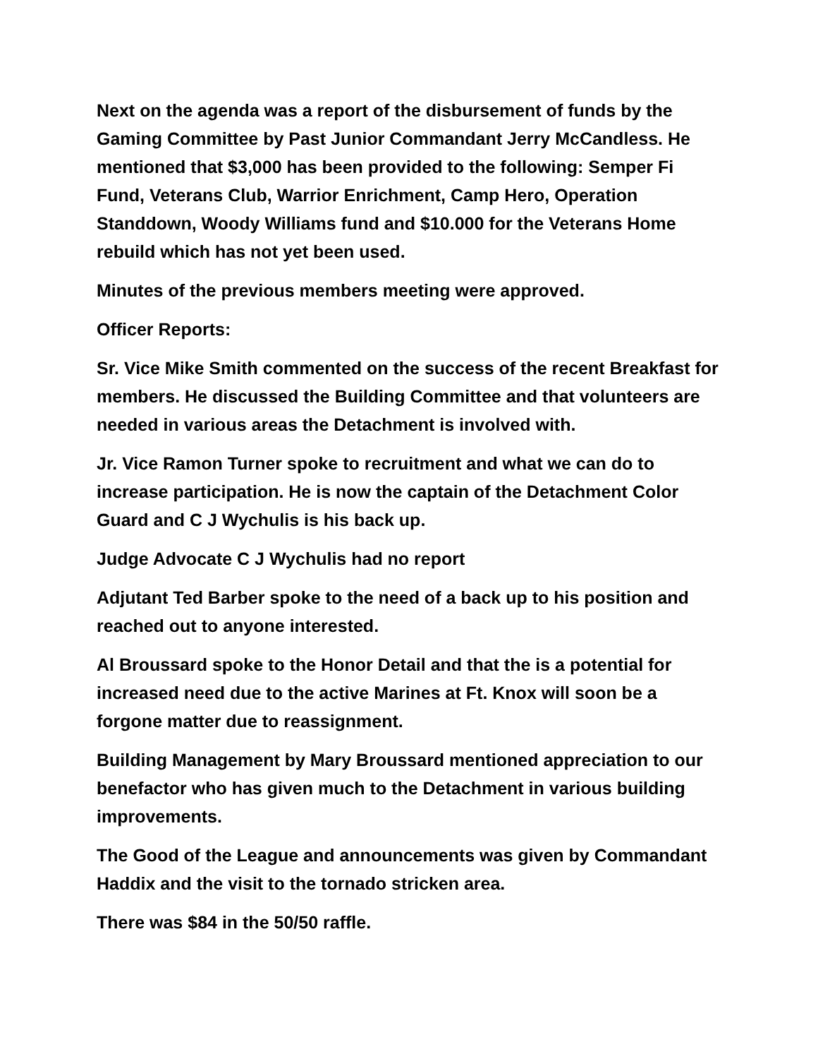Next on the agenda was a report of the disbursement of funds by the Gaming Committee by Past Junior Commandant Jerry McCandless. He mentioned that $3,000 has been provided to the following: Semper Fi Fund, Veterans Club, Warrior Enrichment, Camp Hero, Operation Standdown, Woody Williams fund and $10.000 for the Veterans Home rebuild which has not yet been used.
Minutes of the previous members meeting were approved.
Officer Reports:
Sr. Vice Mike Smith commented on the success of the recent Breakfast for members. He discussed the Building Committee and that volunteers are needed in various areas the Detachment is involved with.
Jr. Vice Ramon Turner spoke to recruitment and what we can do to increase participation. He is now the captain of the Detachment Color Guard and C J Wychulis is his back up.
Judge Advocate C J Wychulis had no report
Adjutant Ted Barber spoke to the need of a back up to his position and reached out to anyone interested.
Al Broussard spoke to the Honor Detail and that the is a potential for increased need due to the active Marines at Ft. Knox will soon be a forgone matter due to reassignment.
Building Management by Mary Broussard mentioned appreciation to our benefactor who has given much to the Detachment in various building improvements.
The Good of the League and announcements was given by Commandant Haddix and the visit to the tornado stricken area.
There was $84 in the 50/50 raffle.